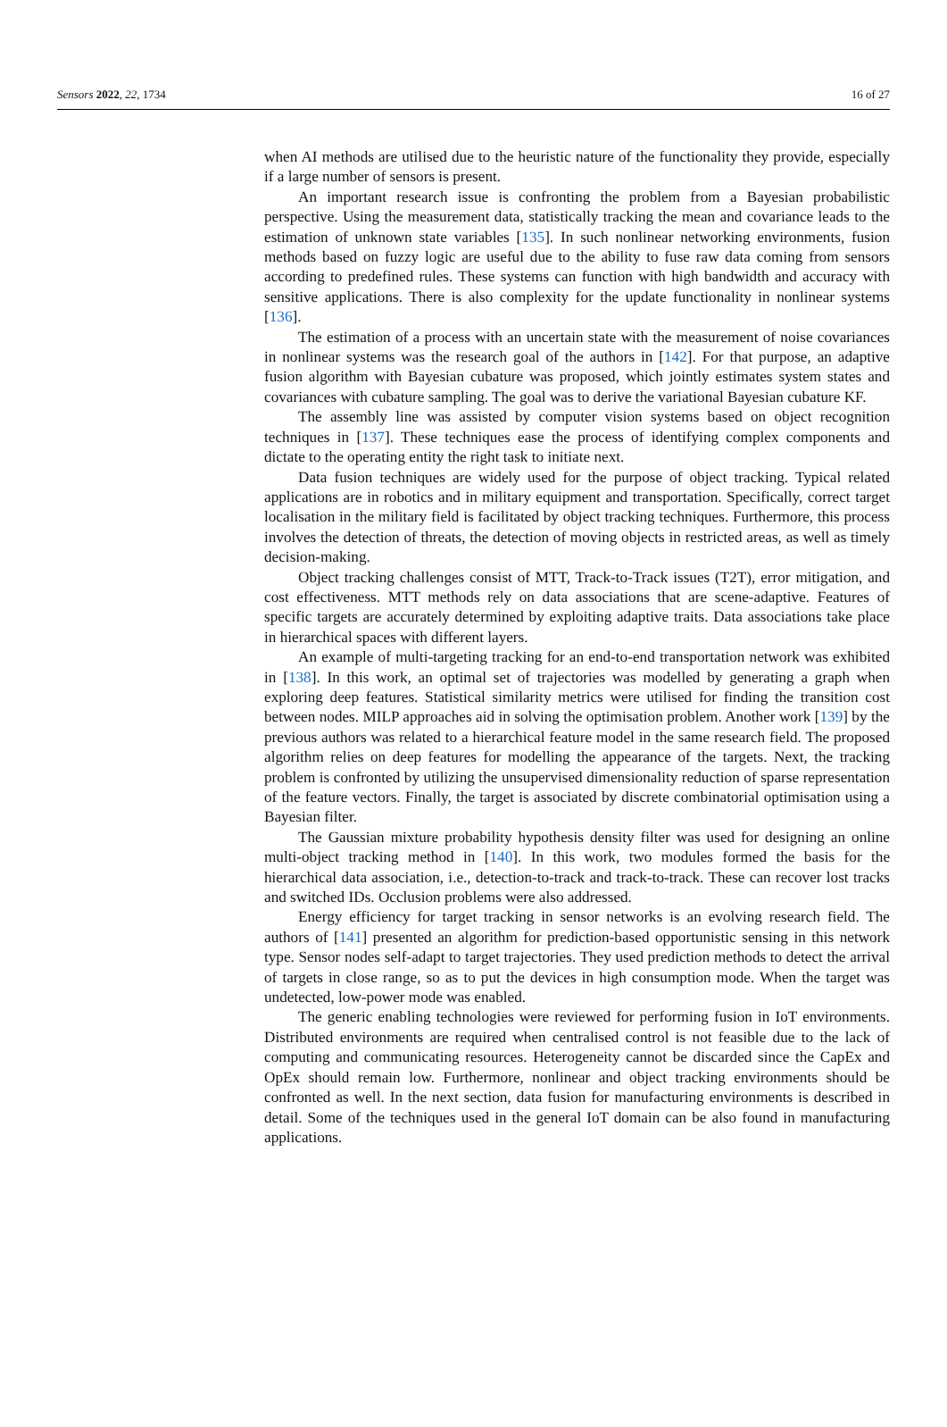Sensors 2022, 22, 1734 16 of 27
when AI methods are utilised due to the heuristic nature of the functionality they provide, especially if a large number of sensors is present.
An important research issue is confronting the problem from a Bayesian probabilistic perspective. Using the measurement data, statistically tracking the mean and covariance leads to the estimation of unknown state variables [135]. In such nonlinear networking environments, fusion methods based on fuzzy logic are useful due to the ability to fuse raw data coming from sensors according to predefined rules. These systems can function with high bandwidth and accuracy with sensitive applications. There is also complexity for the update functionality in nonlinear systems [136].
The estimation of a process with an uncertain state with the measurement of noise covariances in nonlinear systems was the research goal of the authors in [142]. For that purpose, an adaptive fusion algorithm with Bayesian cubature was proposed, which jointly estimates system states and covariances with cubature sampling. The goal was to derive the variational Bayesian cubature KF.
The assembly line was assisted by computer vision systems based on object recognition techniques in [137]. These techniques ease the process of identifying complex components and dictate to the operating entity the right task to initiate next.
Data fusion techniques are widely used for the purpose of object tracking. Typical related applications are in robotics and in military equipment and transportation. Specifically, correct target localisation in the military field is facilitated by object tracking techniques. Furthermore, this process involves the detection of threats, the detection of moving objects in restricted areas, as well as timely decision-making.
Object tracking challenges consist of MTT, Track-to-Track issues (T2T), error mitigation, and cost effectiveness. MTT methods rely on data associations that are scene-adaptive. Features of specific targets are accurately determined by exploiting adaptive traits. Data associations take place in hierarchical spaces with different layers.
An example of multi-targeting tracking for an end-to-end transportation network was exhibited in [138]. In this work, an optimal set of trajectories was modelled by generating a graph when exploring deep features. Statistical similarity metrics were utilised for finding the transition cost between nodes. MILP approaches aid in solving the optimisation problem. Another work [139] by the previous authors was related to a hierarchical feature model in the same research field. The proposed algorithm relies on deep features for modelling the appearance of the targets. Next, the tracking problem is confronted by utilizing the unsupervised dimensionality reduction of sparse representation of the feature vectors. Finally, the target is associated by discrete combinatorial optimisation using a Bayesian filter.
The Gaussian mixture probability hypothesis density filter was used for designing an online multi-object tracking method in [140]. In this work, two modules formed the basis for the hierarchical data association, i.e., detection-to-track and track-to-track. These can recover lost tracks and switched IDs. Occlusion problems were also addressed.
Energy efficiency for target tracking in sensor networks is an evolving research field. The authors of [141] presented an algorithm for prediction-based opportunistic sensing in this network type. Sensor nodes self-adapt to target trajectories. They used prediction methods to detect the arrival of targets in close range, so as to put the devices in high consumption mode. When the target was undetected, low-power mode was enabled.
The generic enabling technologies were reviewed for performing fusion in IoT environments. Distributed environments are required when centralised control is not feasible due to the lack of computing and communicating resources. Heterogeneity cannot be discarded since the CapEx and OpEx should remain low. Furthermore, nonlinear and object tracking environments should be confronted as well. In the next section, data fusion for manufacturing environments is described in detail. Some of the techniques used in the general IoT domain can be also found in manufacturing applications.